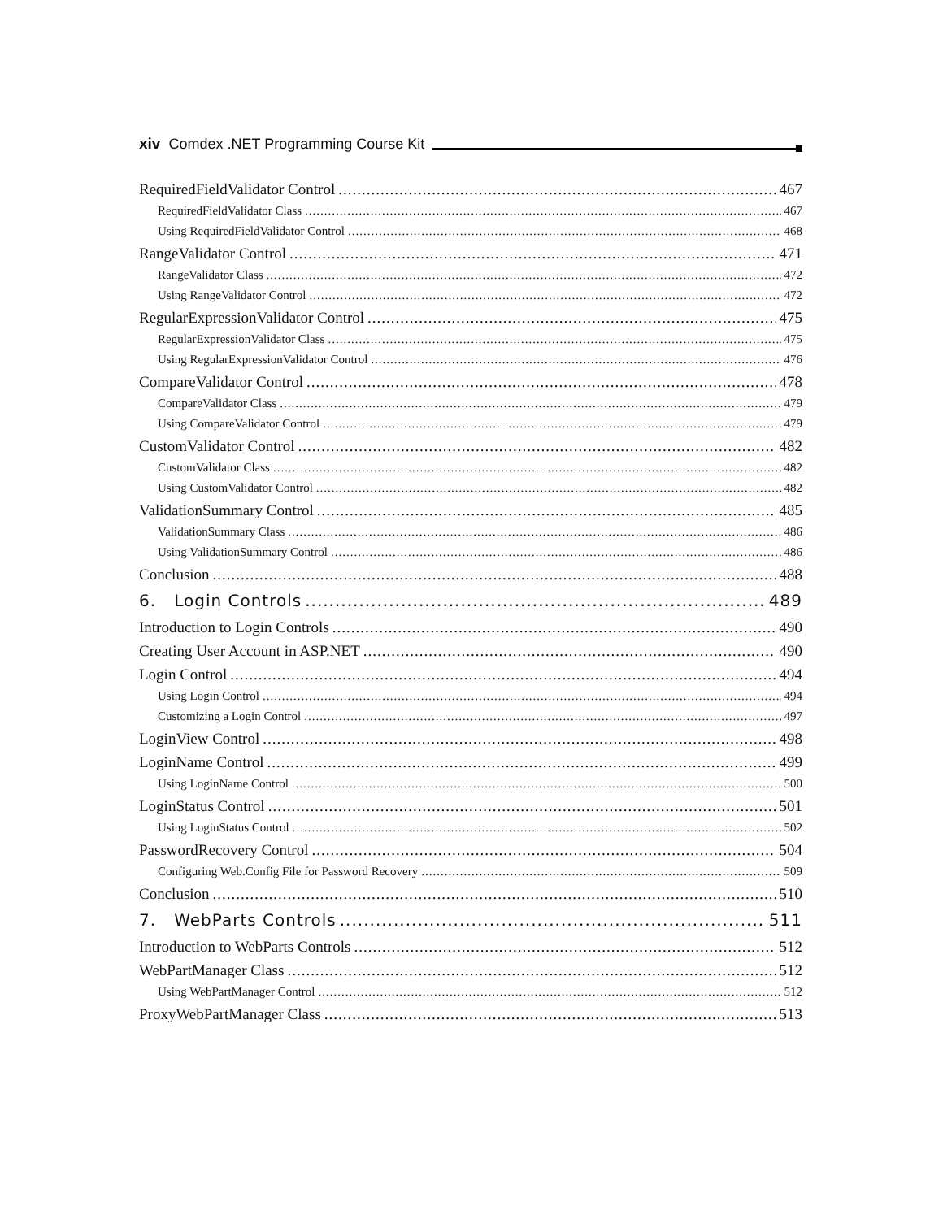xiv Comdex .NET Programming Course Kit
RequiredFieldValidator Control 467
RequiredFieldValidator Class 467
Using RequiredFieldValidator Control 468
RangeValidator Control 471
RangeValidator Class 472
Using RangeValidator Control 472
RegularExpressionValidator Control 475
RegularExpressionValidator Class 475
Using RegularExpressionValidator Control 476
CompareValidator Control 478
CompareValidator Class 479
Using CompareValidator Control 479
CustomValidator Control 482
CustomValidator Class 482
Using CustomValidator Control 482
ValidationSummary Control 485
ValidationSummary Class 486
Using ValidationSummary Control 486
Conclusion 488
6. Login Controls 489
Introduction to Login Controls 490
Creating User Account in ASP.NET 490
Login Control 494
Using Login Control 494
Customizing a Login Control 497
LoginView Control 498
LoginName Control 499
Using LoginName Control 500
LoginStatus Control 501
Using LoginStatus Control 502
PasswordRecovery Control 504
Configuring Web.Config File for Password Recovery 509
Conclusion 510
7. WebParts Controls 511
Introduction to WebParts Controls 512
WebPartManager Class 512
Using WebPartManager Control 512
ProxyWebPartManager Class 513